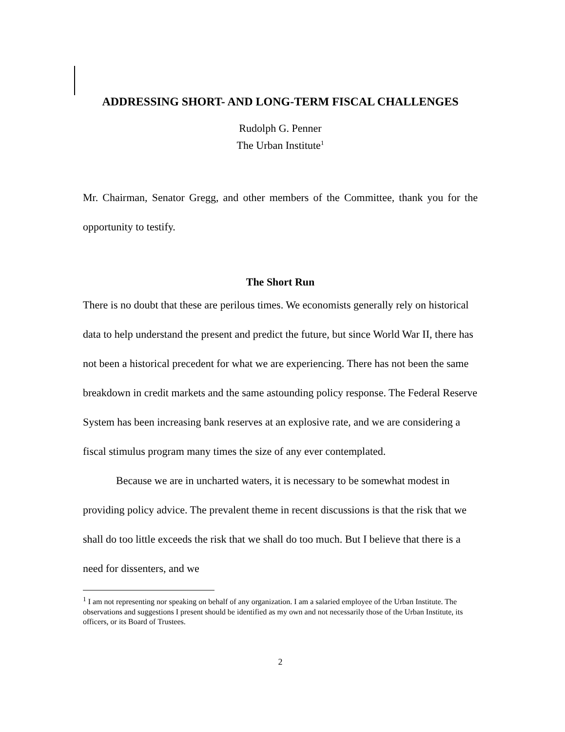ADDRESSING SHORT- AND LONG-TERM FISCAL CHALLENGES
Rudolph G. Penner
The Urban Institute<sup>1</sup>
Mr. Chairman, Senator Gregg, and other members of the Committee, thank you for the opportunity to testify.
The Short Run
There is no doubt that these are perilous times. We economists generally rely on historical data to help understand the present and predict the future, but since World War II, there has not been a historical precedent for what we are experiencing. There has not been the same breakdown in credit markets and the same astounding policy response. The Federal Reserve System has been increasing bank reserves at an explosive rate, and we are considering a fiscal stimulus program many times the size of any ever contemplated.
Because we are in uncharted waters, it is necessary to be somewhat modest in providing policy advice. The prevalent theme in recent discussions is that the risk that we shall do too little exceeds the risk that we shall do too much. But I believe that there is a need for dissenters, and we
<sup>1</sup> I am not representing nor speaking on behalf of any organization. I am a salaried employee of the Urban Institute. The observations and suggestions I present should be identified as my own and not necessarily those of the Urban Institute, its officers, or its Board of Trustees.
2